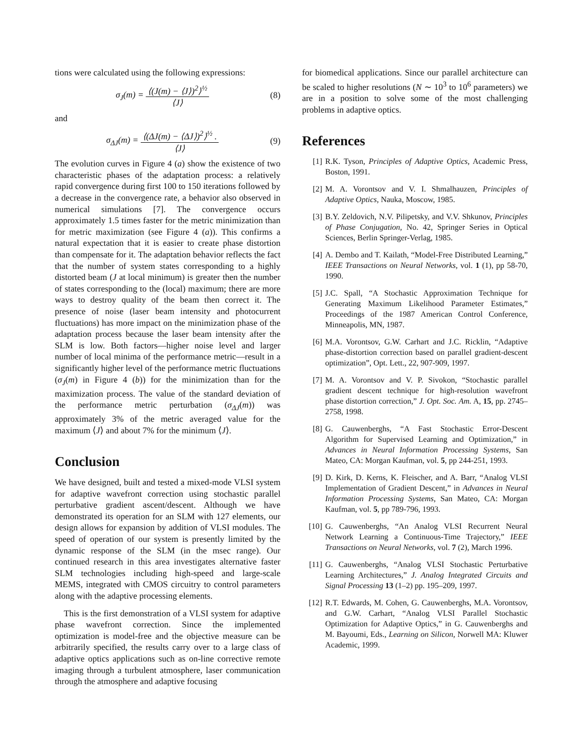tions were calculated using the following expressions:
σ<sub>J</sub>(m) = ⟨(J(m) − ⟨J⟩)<sup>2</sup>⟩<sup>½</sup> ⟨J⟩ (8)
and
σ<sub>ΔJ</sub>(m) = ⟨(ΔJ(m) − ⟨ΔJ⟩)<sup>2</sup>⟩<sup>½</sup> . ⟨J⟩
(9)
The evolution curves in Figure 4 (a) show the existence of two characteristic phases of the adaptation process: a relatively rapid convergence during first 100 to 150 iterations followed by a decrease in the convergence rate, a behavior also observed in numerical simulations [7]. The convergence occurs approximately 1.5 times faster for the metric minimization than for metric maximization (see Figure 4 (a)). This confirms a natural expectation that it is easier to create phase distortion than compensate for it. The adaptation behavior reflects the fact that the number of system states corresponding to a highly distorted beam (J at local minimum) is greater then the number of states corresponding to the (local) maximum; there are more ways to destroy quality of the beam then correct it. The presence of noise (laser beam intensity and photocurrent fluctuations) has more impact on the minimization phase of the adaptation process because the laser beam intensity after the SLM is low. Both factors—higher noise level and larger number of local minima of the performance metric—result in a significantly higher level of the performance metric fluctuations (σ<sub>J</sub>(m) in Figure 4 (b)) for the minimization than for the maximization process. The value of the standard deviation of the performance metric perturbation (σ<sub>ΔJ</sub>(m)) was approximately 3% of the metric averaged value for the maximum ⟨J⟩ and about 7% for the minimum ⟨J⟩.
Conclusion
We have designed, built and tested a mixed-mode VLSI system for adaptive wavefront correction using stochastic parallel perturbative gradient ascent/descent. Although we have demonstrated its operation for an SLM with 127 elements, our design allows for expansion by addition of VLSI modules. The speed of operation of our system is presently limited by the dynamic response of the SLM (in the msec range). Our continued research in this area investigates alternative faster SLM technologies including high-speed and large-scale MEMS, integrated with CMOS circuitry to control parameters along with the adaptive processing elements.
This is the first demonstration of a VLSI system for adaptive phase wavefront correction. Since the implemented optimization is model-free and the objective measure can be arbitrarily specified, the results carry over to a large class of adaptive optics applications such as on-line corrective remote imaging through a turbulent atmosphere, laser communication through the atmosphere and adaptive focusing
for biomedical applications. Since our parallel architecture can be scaled to higher resolutions (N ∼ 10<sup>3</sup> to 10<sup>6</sup> parameters) we are in a position to solve some of the most challenging problems in adaptive optics.
References
[1] R.K. Tyson, Principles of Adaptive Optics, Academic Press, Boston, 1991.
[2] M. A. Vorontsov and V. I. Shmalhauzen, Principles of Adaptive Optics, Nauka, Moscow, 1985.
[3] B.Y. Zeldovich, N.V. Pilipetsky, and V.V. Shkunov, Principles of Phase Conjugation, No. 42, Springer Series in Optical Sciences, Berlin Springer-Verlag, 1985.
[4] A. Dembo and T. Kailath, “Model-Free Distributed Learning,” IEEE Transactions on Neural Networks, vol. 1 (1), pp 58-70, 1990.
[5] J.C. Spall, “A Stochastic Approximation Technique for Generating Maximum Likelihood Parameter Estimates,” Proceedings of the 1987 American Control Conference, Minneapolis, MN, 1987.
[6] M.A. Vorontsov, G.W. Carhart and J.C. Ricklin, “Adaptive phase-distortion correction based on parallel gradient-descent optimization”, Opt. Lett., 22, 907-909, 1997.
[7] M. A. Vorontsov and V. P. Sivokon, “Stochastic parallel gradient descent technique for high-resolution wavefront phase distortion correction,” J. Opt. Soc. Am. A, 15, pp. 2745–2758, 1998.
[8] G. Cauwenberghs, “A Fast Stochastic Error-Descent Algorithm for Supervised Learning and Optimization,” in Advances in Neural Information Processing Systems, San Mateo, CA: Morgan Kaufman, vol. 5, pp 244-251, 1993.
[9] D. Kirk, D. Kerns, K. Fleischer, and A. Barr, “Analog VLSI Implementation of Gradient Descent,” in Advances in Neural Information Processing Systems, San Mateo, CA: Morgan Kaufman, vol. 5, pp 789-796, 1993.
[10] G. Cauwenberghs, “An Analog VLSI Recurrent Neural Network Learning a Continuous-Time Trajectory,” IEEE Transactions on Neural Networks, vol. 7 (2), March 1996.
[11] G. Cauwenberghs, “Analog VLSI Stochastic Perturbative Learning Architectures,” J. Analog Integrated Circuits and Signal Processing 13 (1–2) pp. 195–209, 1997.
[12] R.T. Edwards, M. Cohen, G. Cauwenberghs, M.A. Vorontsov, and G.W. Carhart, “Analog VLSI Parallel Stochastic Optimization for Adaptive Optics,” in G. Cauwenberghs and M. Bayoumi, Eds., Learning on Silicon, Norwell MA: Kluwer Academic, 1999.